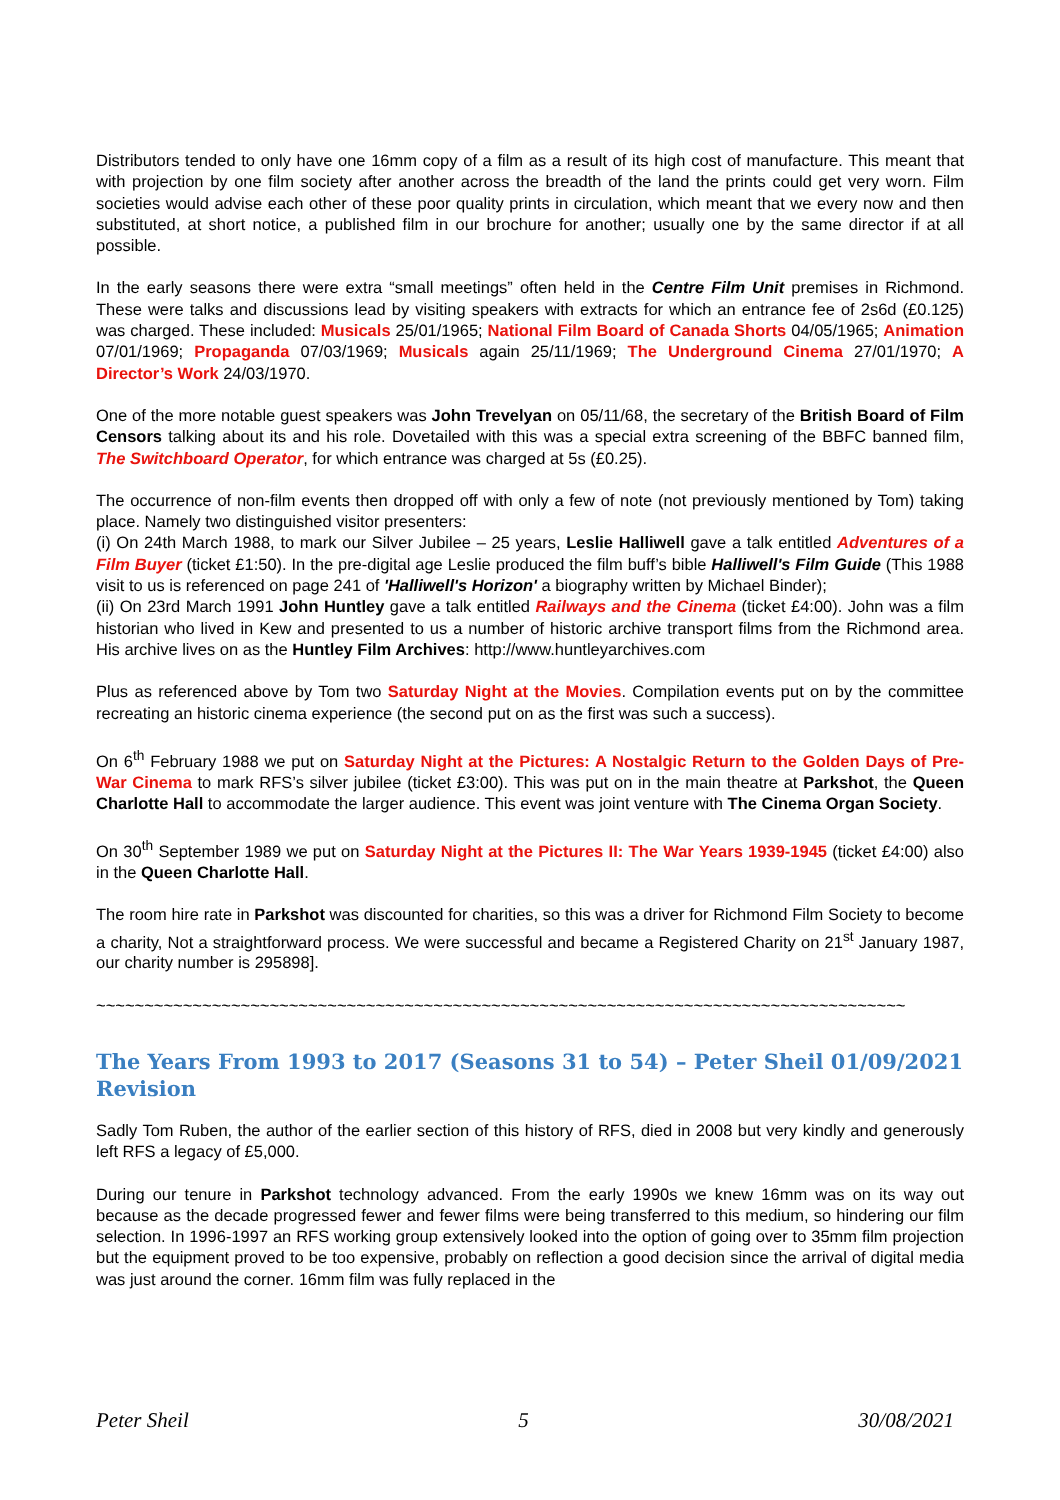Distributors tended to only have one 16mm copy of a film as a result of its high cost of manufacture. This meant that with projection by one film society after another across the breadth of the land the prints could get very worn. Film societies would advise each other of these poor quality prints in circulation, which meant that we every now and then substituted, at short notice, a published film in our brochure for another; usually one by the same director if at all possible.
In the early seasons there were extra “small meetings” often held in the Centre Film Unit premises in Richmond. These were talks and discussions lead by visiting speakers with extracts for which an entrance fee of 2s6d (£0.125) was charged. These included: Musicals 25/01/1965; National Film Board of Canada Shorts 04/05/1965; Animation 07/01/1969; Propaganda 07/03/1969; Musicals again 25/11/1969; The Underground Cinema 27/01/1970; A Director’s Work 24/03/1970.
One of the more notable guest speakers was John Trevelyan on 05/11/68, the secretary of the British Board of Film Censors talking about its and his role. Dovetailed with this was a special extra screening of the BBFC banned film, The Switchboard Operator, for which entrance was charged at 5s (£0.25).
The occurrence of non-film events then dropped off with only a few of note (not previously mentioned by Tom) taking place. Namely two distinguished visitor presenters:
(i) On 24th March 1988, to mark our Silver Jubilee – 25 years, Leslie Halliwell gave a talk entitled Adventures of a Film Buyer (ticket £1:50). In the pre-digital age Leslie produced the film buff’s bible Halliwell's Film Guide (This 1988 visit to us is referenced on page 241 of 'Halliwell's Horizon' a biography written by Michael Binder);
(ii) On 23rd March 1991 John Huntley gave a talk entitled Railways and the Cinema (ticket £4:00). John was a film historian who lived in Kew and presented to us a number of historic archive transport films from the Richmond area. His archive lives on as the Huntley Film Archives: http://www.huntleyarchives.com
Plus as referenced above by Tom two Saturday Night at the Movies. Compilation events put on by the committee recreating an historic cinema experience (the second put on as the first was such a success).
On 6<sup>th</sup> February 1988 we put on Saturday Night at the Pictures: A Nostalgic Return to the Golden Days of Pre-War Cinema to mark RFS’s silver jubilee (ticket £3:00). This was put on in the main theatre at Parkshot, the Queen Charlotte Hall to accommodate the larger audience. This event was joint venture with The Cinema Organ Society.
On 30<sup>th</sup> September 1989 we put on Saturday Night at the Pictures II: The War Years 1939-1945 (ticket £4:00) also in the Queen Charlotte Hall.
The room hire rate in Parkshot was discounted for charities, so this was a driver for Richmond Film Society to become a charity, Not a straightforward process. We were successful and became a Registered Charity on 21<sup>st</sup> January 1987, our charity number is 295898].
~~~~~~~~~~~~~~~~~~~~~~~~~~~~~~~~~~~~~~~~~~~~~~~~~~~~~~~~~~~~~~~~~~~~~~~~~~~~~~~~~~~~
The Years From 1993 to 2017 (Seasons 31 to 54) – Peter Sheil 01/09/2021 Revision
Sadly Tom Ruben, the author of the earlier section of this history of RFS, died in 2008 but very kindly and generously left RFS a legacy of £5,000.
During our tenure in Parkshot technology advanced. From the early 1990s we knew 16mm was on its way out because as the decade progressed fewer and fewer films were being transferred to this medium, so hindering our film selection. In 1996-1997 an RFS working group extensively looked into the option of going over to 35mm film projection but the equipment proved to be too expensive, probably on reflection a good decision since the arrival of digital media was just around the corner. 16mm film was fully replaced in the
Peter Sheil 5 30/08/2021